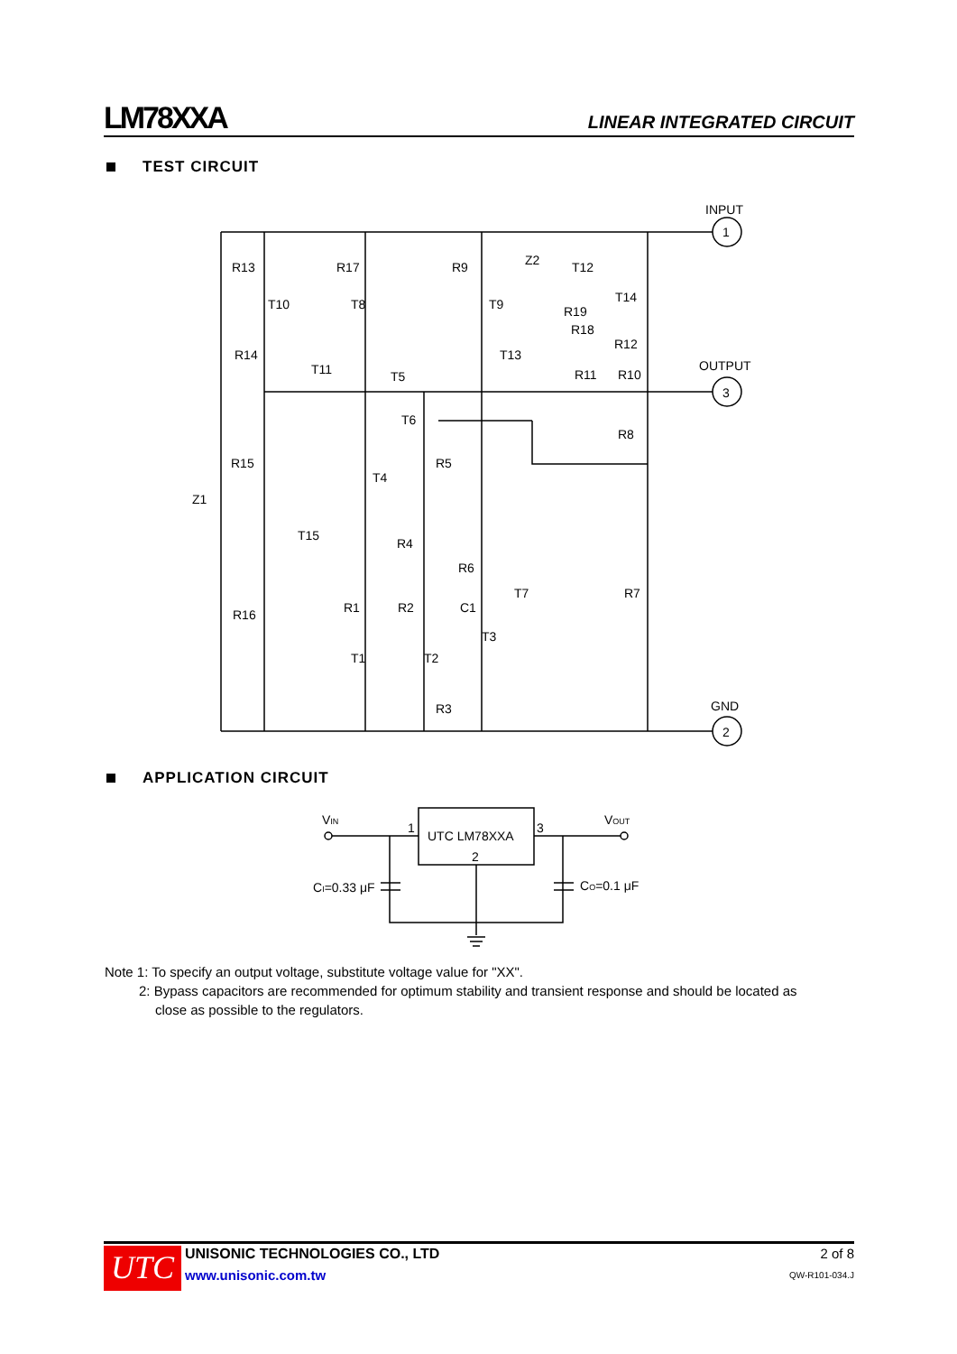LM78XXA
LINEAR INTEGRATED CIRCUIT
TEST CIRCUIT
INPUT
1
OUTPUT
3
GND
2
R13
T10
R17
T8
R9
T9
Z2
T12
T14
R19
R18
R12
T13
R11
R10
R14
T11
T5
T6
R8
R5
R15
T4
Z1
T15
R4
R6
T7
R7
R1
R2
C1
R16
T3
T1
T2
R3
VIN
1
UTC LM78XXA
3
2
VOUT
CI=0.33 μF
CO=0.1 μF
APPLICATION CIRCUIT
Note 1: To specify an output voltage, substitute voltage value for "XX".
2: Bypass capacitors are recommended for optimum stability and transient response and should be located as
close as possible to the regulators.
UTC
UNISONIC TECHNOLOGIES CO., LTD
www.unisonic.com.tw
2 of 8
QW-R101-034.J